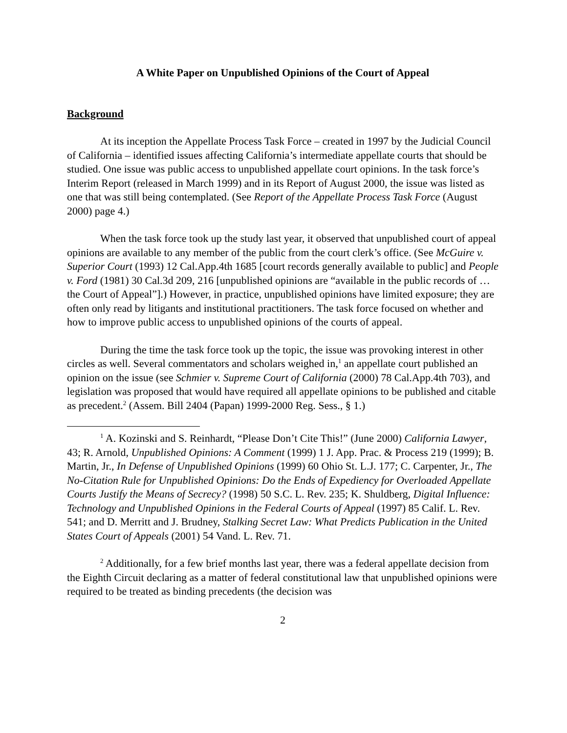A White Paper on Unpublished Opinions of the Court of Appeal
Background
At its inception the Appellate Process Task Force – created in 1997 by the Judicial Council of California – identified issues affecting California’s intermediate appellate courts that should be studied. One issue was public access to unpublished appellate court opinions. In the task force’s Interim Report (released in March 1999) and in its Report of August 2000, the issue was listed as one that was still being contemplated. (See Report of the Appellate Process Task Force (August 2000) page 4.)
When the task force took up the study last year, it observed that unpublished court of appeal opinions are available to any member of the public from the court clerk’s office. (See McGuire v. Superior Court (1993) 12 Cal.App.4th 1685 [court records generally available to public] and People v. Ford (1981) 30 Cal.3d 209, 216 [unpublished opinions are “available in the public records of … the Court of Appeal”].) However, in practice, unpublished opinions have limited exposure; they are often only read by litigants and institutional practitioners. The task force focused on whether and how to improve public access to unpublished opinions of the courts of appeal.
During the time the task force took up the topic, the issue was provoking interest in other circles as well. Several commentators and scholars weighed in,<sup>1</sup> an appellate court published an opinion on the issue (see Schmier v. Supreme Court of California (2000) 78 Cal.App.4th 703), and legislation was proposed that would have required all appellate opinions to be published and citable as precedent.<sup>2</sup> (Assem. Bill 2404 (Papan) 1999-2000 Reg. Sess., § 1.)
<sup>1</sup> A. Kozinski and S. Reinhardt, “Please Don’t Cite This!” (June 2000) California Lawyer, 43; R. Arnold, Unpublished Opinions: A Comment (1999) 1 J. App. Prac. & Process 219 (1999); B. Martin, Jr., In Defense of Unpublished Opinions (1999) 60 Ohio St. L.J. 177; C. Carpenter, Jr., The No-Citation Rule for Unpublished Opinions: Do the Ends of Expediency for Overloaded Appellate Courts Justify the Means of Secrecy? (1998) 50 S.C. L. Rev. 235; K. Shuldberg, Digital Influence: Technology and Unpublished Opinions in the Federal Courts of Appeal (1997) 85 Calif. L. Rev. 541; and D. Merritt and J. Brudney, Stalking Secret Law: What Predicts Publication in the United States Court of Appeals (2001) 54 Vand. L. Rev. 71.
<sup>2</sup> Additionally, for a few brief months last year, there was a federal appellate decision from the Eighth Circuit declaring as a matter of federal constitutional law that unpublished opinions were required to be treated as binding precedents (the decision was
2